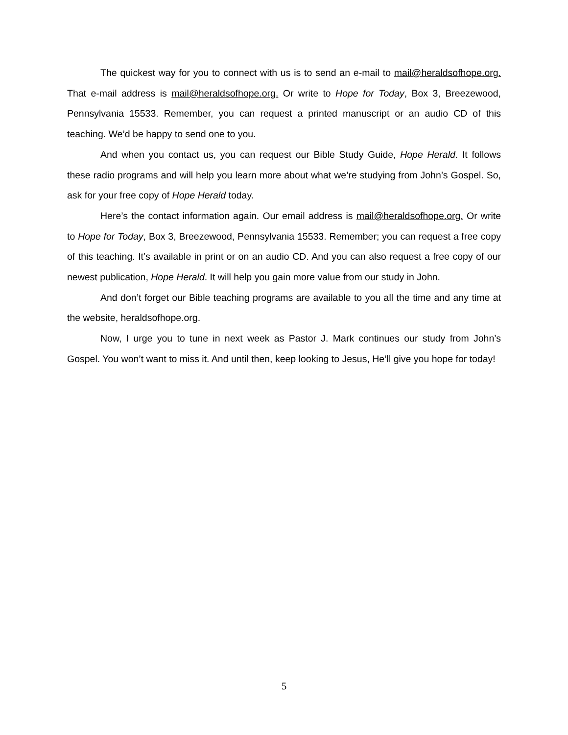The quickest way for you to connect with us is to send an e-mail to mail@heraldsofhope.org. That e-mail address is mail@heraldsofhope.org. Or write to Hope for Today, Box 3, Breezewood, Pennsylvania 15533. Remember, you can request a printed manuscript or an audio CD of this teaching. We’d be happy to send one to you.
And when you contact us, you can request our Bible Study Guide, Hope Herald. It follows these radio programs and will help you learn more about what we’re studying from John’s Gospel. So, ask for your free copy of Hope Herald today.
Here’s the contact information again. Our email address is mail@heraldsofhope.org. Or write to Hope for Today, Box 3, Breezewood, Pennsylvania 15533. Remember; you can request a free copy of this teaching. It’s available in print or on an audio CD. And you can also request a free copy of our newest publication, Hope Herald. It will help you gain more value from our study in John.
And don’t forget our Bible teaching programs are available to you all the time and any time at the website, heraldsofhope.org.
Now, I urge you to tune in next week as Pastor J. Mark continues our study from John’s Gospel. You won’t want to miss it. And until then, keep looking to Jesus, He’ll give you hope for today!
5